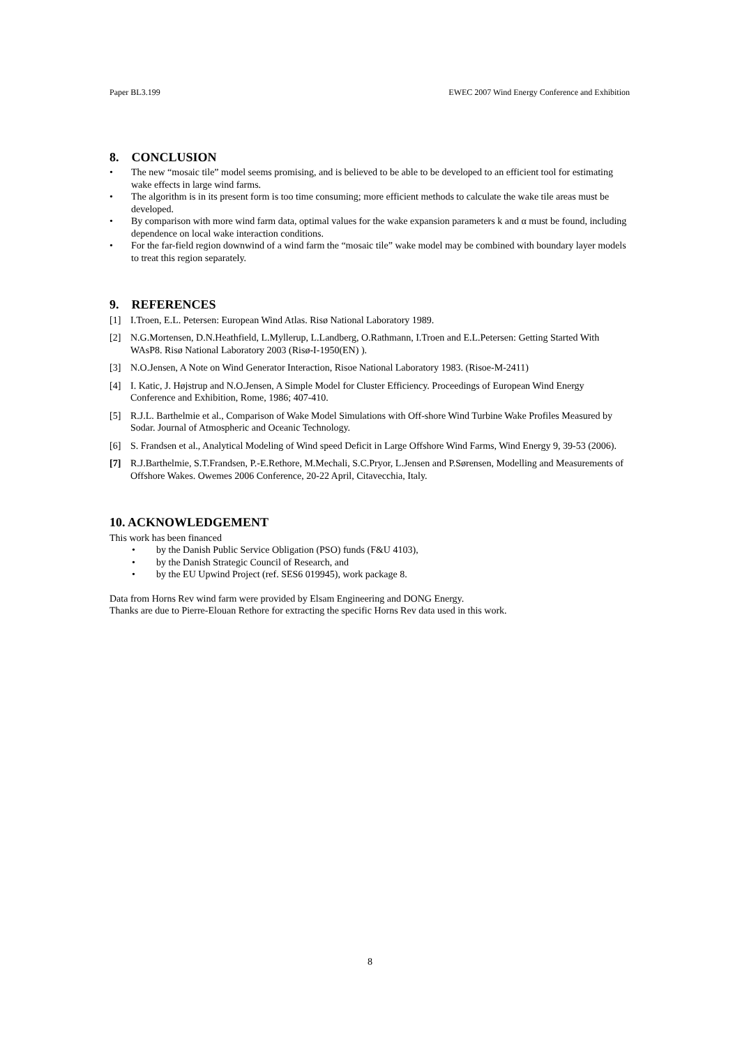Paper BL3.199 EWEC 2007 Wind Energy Conference and Exhibition
8. CONCLUSION
• The new “mosaic tile” model seems promising, and is believed to be able to be developed to an efficient tool for estimating wake effects in large wind farms.
• The algorithm is in its present form is too time consuming; more efficient methods to calculate the wake tile areas must be developed.
• By comparison with more wind farm data, optimal values for the wake expansion parameters k and α must be found, including dependence on local wake interaction conditions.
• For the far-field region downwind of a wind farm the “mosaic tile” wake model may be combined with boundary layer models to treat this region separately.
9. REFERENCES
[1] I.Troen, E.L. Petersen: European Wind Atlas. Risø National Laboratory 1989.
[2] N.G.Mortensen, D.N.Heathfield, L.Myllerup, L.Landberg, O.Rathmann, I.Troen and E.L.Petersen: Getting Started With WAsP8. Risø National Laboratory 2003 (Risø-I-1950(EN) ).
[3] N.O.Jensen, A Note on Wind Generator Interaction, Risoe National Laboratory 1983. (Risoe-M-2411)
[4] I. Katic, J. Højstrup and N.O.Jensen, A Simple Model for Cluster Efficiency. Proceedings of European Wind Energy Conference and Exhibition, Rome, 1986; 407-410.
[5] R.J.L. Barthelmie et al., Comparison of Wake Model Simulations with Off-shore Wind Turbine Wake Profiles Measured by Sodar. Journal of Atmospheric and Oceanic Technology.
[6] S. Frandsen et al., Analytical Modeling of Wind speed Deficit in Large Offshore Wind Farms, Wind Energy 9, 39-53 (2006).
[7] R.J.Barthelmie, S.T.Frandsen, P.-E.Rethore, M.Mechali, S.C.Pryor, L.Jensen and P.Sørensen, Modelling and Measurements of Offshore Wakes. Owemes 2006 Conference, 20-22 April, Citavecchia, Italy.
10. ACKNOWLEDGEMENT
This work has been financed
• by the Danish Public Service Obligation (PSO) funds (F&U 4103),
• by the Danish Strategic Council of Research, and
• by the EU Upwind Project (ref. SES6 019945), work package 8.
Data from Horns Rev wind farm were provided by Elsam Engineering and DONG Energy.
Thanks are due to Pierre-Elouan Rethore for extracting the specific Horns Rev data used in this work.
8